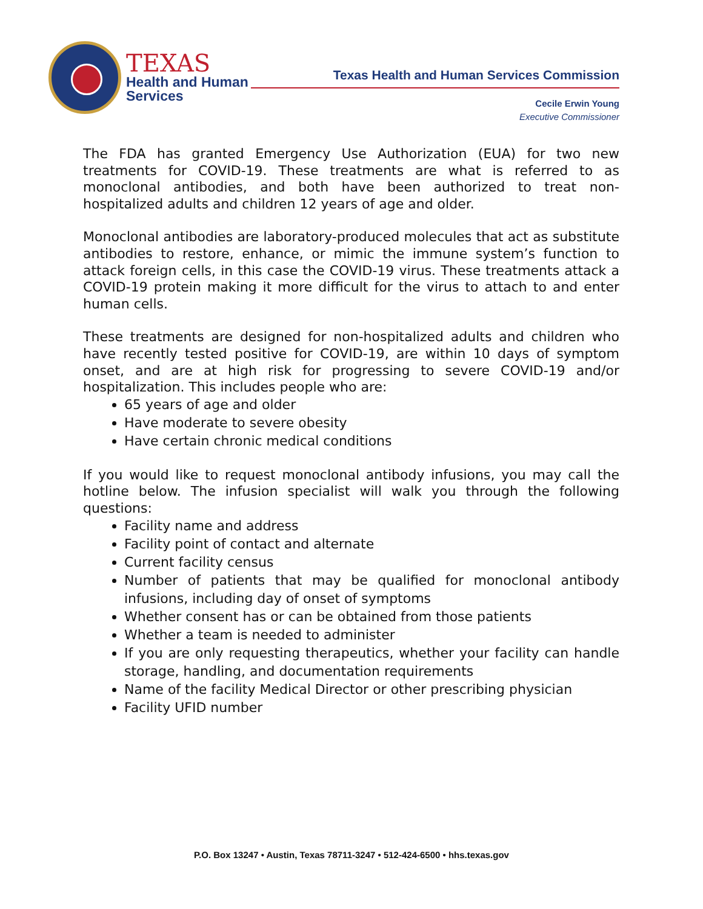TEXAS
Health and Human
Services
Texas Health and Human Services Commission
Cecile Erwin Young
Executive Commissioner
The FDA has granted Emergency Use Authorization (EUA) for two new treatments for COVID-19. These treatments are what is referred to as monoclonal antibodies, and both have been authorized to treat non-hospitalized adults and children 12 years of age and older.
Monoclonal antibodies are laboratory-produced molecules that act as substitute antibodies to restore, enhance, or mimic the immune system’s function to attack foreign cells, in this case the COVID-19 virus. These treatments attack a COVID-19 protein making it more difficult for the virus to attach to and enter human cells.
These treatments are designed for non-hospitalized adults and children who have recently tested positive for COVID-19, are within 10 days of symptom onset, and are at high risk for progressing to severe COVID-19 and/or hospitalization. This includes people who are:
65 years of age and older
Have moderate to severe obesity
Have certain chronic medical conditions
If you would like to request monoclonal antibody infusions, you may call the hotline below. The infusion specialist will walk you through the following questions:
Facility name and address
Facility point of contact and alternate
Current facility census
Number of patients that may be qualified for monoclonal antibody infusions, including day of onset of symptoms
Whether consent has or can be obtained from those patients
Whether a team is needed to administer
If you are only requesting therapeutics, whether your facility can handle storage, handling, and documentation requirements
Name of the facility Medical Director or other prescribing physician
Facility UFID number
P.O. Box 13247 • Austin, Texas 78711-3247 • 512-424-6500 • hhs.texas.gov